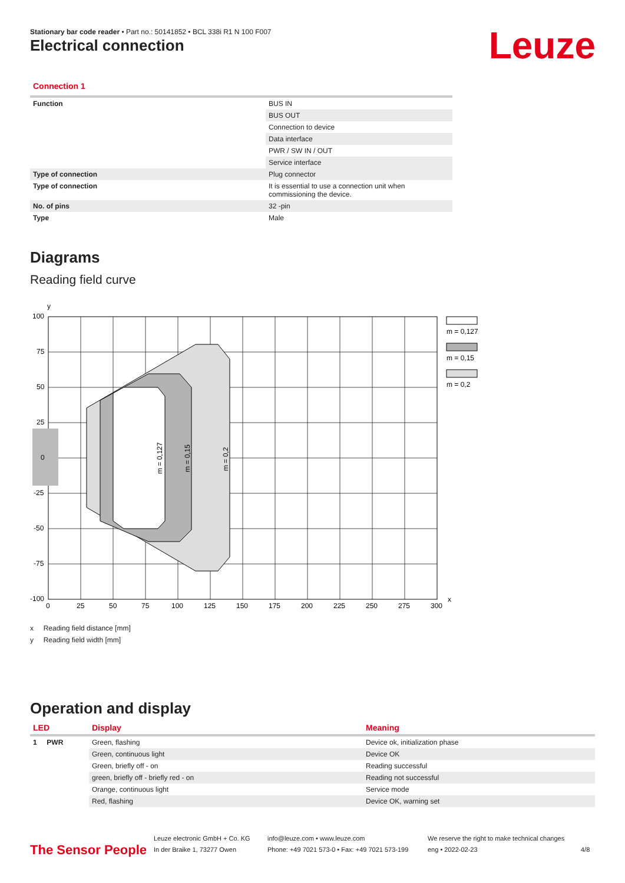Stationary bar code reader • Part no.: 50141852 • BCL 338i R1 N 100 F007
Electrical connection Leuze
Connection 1
| Function | BUS IN |
| | BUS OUT |
| | Connection to device |
| | Data interface |
| | PWR / SW IN / OUT |
| | Service interface |
| Type of connection | Plug connector |
| Type of connection | It is essential to use a connection unit when commissioning the device. |
| No. of pins | 32 -pin |
| Type | Male |
Diagrams
Reading field curve
m = 0,127
m = 0,15
m = 0,2
y
x
100
75
50
25
0
-25
-50
-75
-100
0
25
50
75
100
125
150
175
200
225
250
275
300
m = 0,127
m = 0,15
m = 0,2
x Reading field distance [mm]
y Reading field width [mm]
Operation and display
| LED | Display | Meaning |
| --- | --- | --- |
| 1 PWR | Green, flashing | Device ok, initialization phase |
| | Green, continuous light | Device OK |
| | Green, briefly off - on | Reading successful |
| | green, briefly off - briefly red - on | Reading not successful |
| | Orange, continuous light | Service mode |
| | Red, flashing | Device OK, warning set |
The Sensor People
Leuze electronic GmbH + Co. KG
In der Braike 1, 73277 Owen
info@leuze.com • www.leuze.com
Phone: +49 7021 573-0 • Fax: +49 7021 573-199
We reserve the right to make technical changes
eng • 2022-02-23
4/8